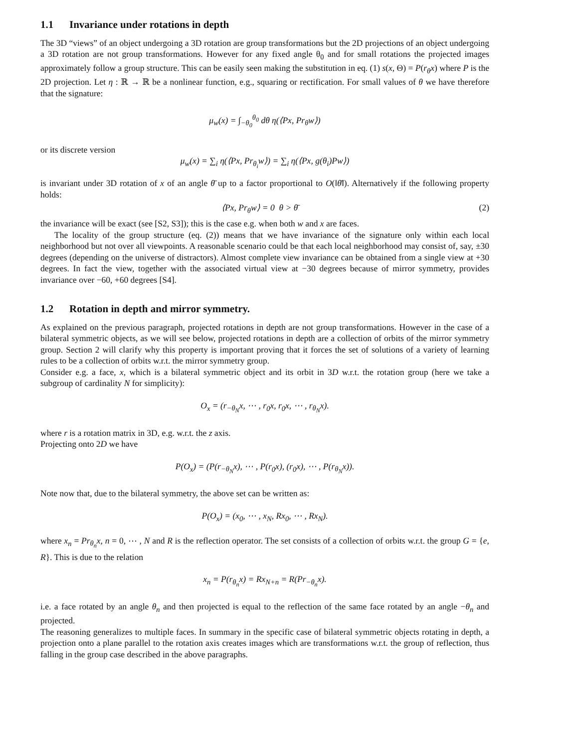1.1 Invariance under rotations in depth
The 3D “views” of an object undergoing a 3D rotation are group transformations but the 2D projections of an object undergoing a 3D rotation are not group transformations. However for any fixed angle θ<sub>0</sub> and for small rotations the projected images approximately follow a group structure. This can be easily seen making the substitution in eq. (1) s(x, Θ) = P(r<sub>θ</sub>x) where P is the 2D projection. Let η : ℝ → ℝ be a nonlinear function, e.g., squaring or rectification. For small values of θ we have therefore that the signature:
μ<sub>w</sub>(x) = ∫<sub>−θ<sub>0</sub></sub><sup>θ<sub>0</sub></sup> dθ η(⟨Px, Pr<sub>θ</sub>w⟩)
or its discrete version
μ<sub>w</sub>(x) = ∑<sub>i</sub> η(⟨Px, Pr<sub>θ<sub>i</sub></sub>w⟩) = ∑<sub>i</sub> η(⟨Px, g(θ<sub>i</sub>)Pw⟩)
is invariant under 3D rotation of x of an angle θ̄ up to a factor proportional to O(‖θ̄‖). Alternatively if the following property holds:
⟨Px, Pr<sub>θ</sub>w⟩ = 0 θ > θ̄ (2)
the invariance will be exact (see [S2, S3]); this is the case e.g. when both w and x are faces.
The locality of the group structure (eq. (2)) means that we have invariance of the signature only within each local neighborhood but not over all viewpoints. A reasonable scenario could be that each local neighborhood may consist of, say, ±30 degrees (depending on the universe of distractors). Almost complete view invariance can be obtained from a single view at +30 degrees. In fact the view, together with the associated virtual view at −30 degrees because of mirror symmetry, provides invariance over −60, +60 degrees [S4].
1.2 Rotation in depth and mirror symmetry.
As explained on the previous paragraph, projected rotations in depth are not group transformations. However in the case of a bilateral symmetric objects, as we will see below, projected rotations in depth are a collection of orbits of the mirror symmetry group. Section 2 will clarify why this property is important proving that it forces the set of solutions of a variety of learning rules to be a collection of orbits w.r.t. the mirror symmetry group.
Consider e.g. a face, x, which is a bilateral symmetric object and its orbit in 3D w.r.t. the rotation group (here we take a subgroup of cardinality N for simplicity):
O<sub>x</sub> = (r<sub>−θ<sub>N</sub></sub>x, ⋯ , r<sub>0</sub>x, r<sub>0</sub>x, ⋯ , r<sub>θ<sub>N</sub></sub>x).
where r is a rotation matrix in 3D, e.g. w.r.t. the z axis.
Projecting onto 2D we have
P(O<sub>x</sub>) = (P(r<sub>−θ<sub>N</sub></sub>x), ⋯ , P(r<sub>0</sub>x), (r<sub>0</sub>x), ⋯ , P(r<sub>θ<sub>N</sub></sub>x)).
Note now that, due to the bilateral symmetry, the above set can be written as:
P(O<sub>x</sub>) = (x<sub>0</sub>, ⋯ , x<sub>N</sub>, Rx<sub>0</sub>, ⋯ , Rx<sub>N</sub>).
where x<sub>n</sub> = Pr<sub>θ<sub>n</sub></sub>x, n = 0, ⋯ , N and R is the reflection operator. The set consists of a collection of orbits w.r.t. the group G = {e, R}. This is due to the relation
x<sub>n</sub> = P(r<sub>θ<sub>n</sub></sub>x) = Rx<sub>N+n</sub> = R(Pr<sub>−θ<sub>n</sub></sub>x).
i.e. a face rotated by an angle θ<sub>n</sub> and then projected is equal to the reflection of the same face rotated by an angle −θ<sub>n</sub> and projected.
The reasoning generalizes to multiple faces. In summary in the specific case of bilateral symmetric objects rotating in depth, a projection onto a plane parallel to the rotation axis creates images which are transformations w.r.t. the group of reflection, thus falling in the group case described in the above paragraphs.